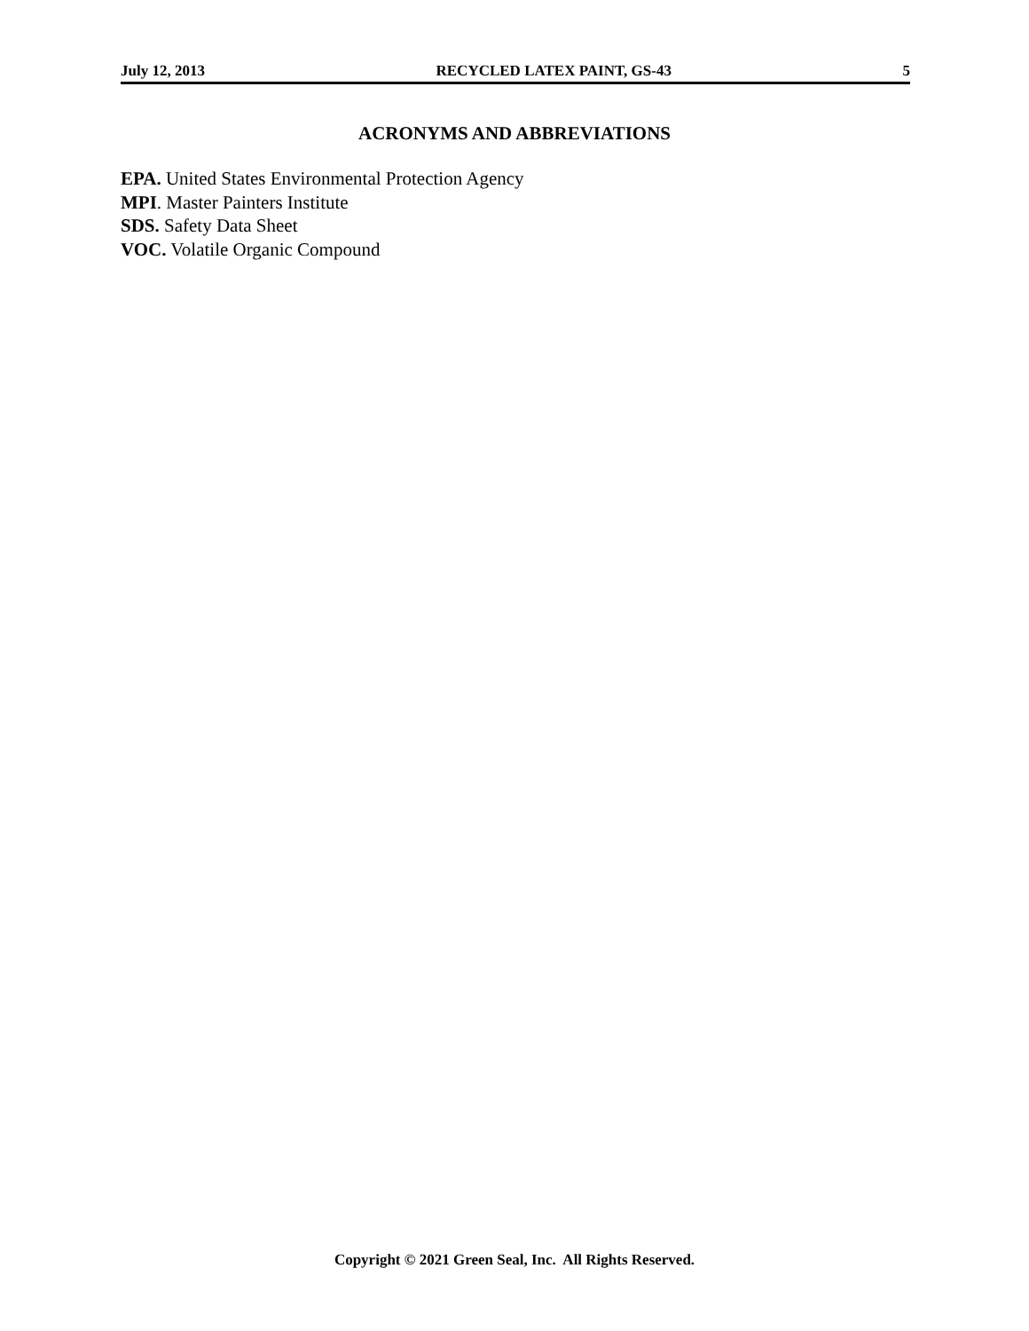July 12, 2013 RECYCLED LATEX PAINT, GS-43 5
ACRONYMS AND ABBREVIATIONS
EPA. United States Environmental Protection Agency
MPI. Master Painters Institute
SDS. Safety Data Sheet
VOC. Volatile Organic Compound
Copyright © 2021 Green Seal, Inc. All Rights Reserved.